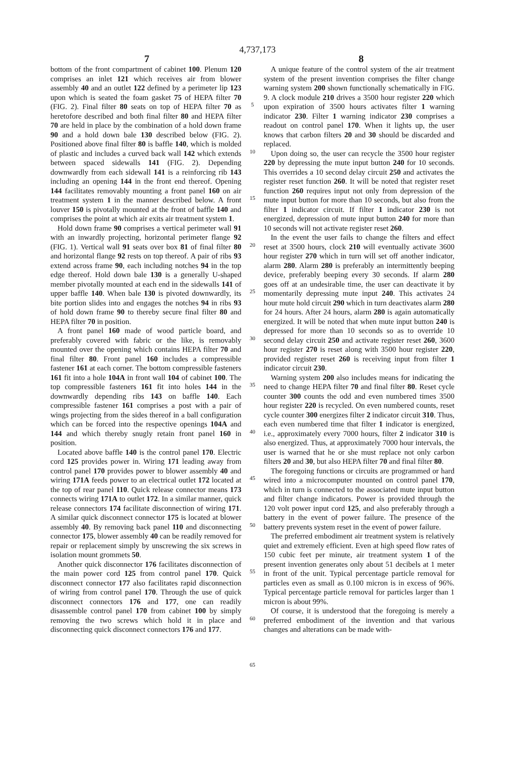4,737,173
7 8
bottom of the front compartment of cabinet 100. Plenum 120 comprises an inlet 121 which receives air from blower assembly 40 and an outlet 122 defined by a perimeter lip 123 upon which is seated the foam gasket 75 of HEPA filter 70 (FIG. 2). Final filter 80 seats on top of HEPA filter 70 as heretofore described and both final filter 80 and HEPA filter 70 are held in place by the combination of a hold down frame 90 and a hold down bale 130 described below (FIG. 2). Positioned above final filter 80 is baffle 140, which is molded of plastic and includes a curved back wall 142 which extends between spaced sidewalls 141 (FIG. 2). Depending downwardly from each sidewall 141 is a reinforcing rib 143 including an opening 144 in the front end thereof. Opening 144 facilitates removably mounting a front panel 160 on air treatment system 1 in the manner described below. A front louver 150 is pivotally mounted at the front of baffle 140 and comprises the point at which air exits air treatment system 1.
Hold down frame 90 comprises a vertical perimeter wall 91 with an inwardly projecting, horizontal perimeter flange 92 (FIG. 1). Vertical wall 91 seats over box 81 of final filter 80 and horizontal flange 92 rests on top thereof. A pair of ribs 93 extend across frame 90, each including notches 94 in the top edge thereof. Hold down bale 130 is a generally U-shaped member pivotally mounted at each end in the sidewalls 141 of upper baffle 140. When bale 130 is pivoted downwardly, its bite portion slides into and engages the notches 94 in ribs 93 of hold down frame 90 to thereby secure final filter 80 and HEPA filter 70 in position.
A front panel 160 made of wood particle board, and preferably covered with fabric or the like, is removably mounted over the opening which contains HEPA filter 70 and final filter 80. Front panel 160 includes a compressible fastener 161 at each corner. The bottom compressible fasteners 161 fit into a hole 104A in front wall 104 of cabinet 100. The top compressible fasteners 161 fit into holes 144 in the downwardly depending ribs 143 on baffle 140. Each compressible fastener 161 comprises a post with a pair of wings projecting from the sides thereof in a ball configuration which can be forced into the respective openings 104A and 144 and which thereby snugly retain front panel 160 in position.
Located above baffle 140 is the control panel 170. Electric cord 125 provides power in. Wiring 171 leading away from control panel 170 provides power to blower assembly 40 and wiring 171A feeds power to an electrical outlet 172 located at the top of rear panel 110. Quick release connector means 173 connects wiring 171A to outlet 172. In a similar manner, quick release connectors 174 facilitate disconnection of wiring 171. A similar quick disconnect connector 175 is located at blower assembly 40. By removing back panel 110 and disconnecting connector 175, blower assembly 40 can be readily removed for repair or replacement simply by unscrewing the six screws in isolation mount grommets 50.
Another quick disconnector 176 facilitates disconnection of the main power cord 125 from control panel 170. Quick disconnect connector 177 also facilitates rapid disconnection of wiring from control panel 170. Through the use of quick disconnect connectors 176 and 177, one can readily disassemble control panel 170 from cabinet 100 by simply removing the two screws which hold it in place and disconnecting quick disconnect connectors 176 and 177.
5
10
15
20
25
30
35
40
45
50
55
60
65
A unique feature of the control system of the air treatment system of the present invention comprises the filter change warning system 200 shown functionally schematically in FIG. 9. A clock module 210 drives a 3500 hour register 220 which upon expiration of 3500 hours activates filter 1 warning indicator 230. Filter 1 warning indicator 230 comprises a readout on control panel 170. When it lights up, the user knows that carbon filters 20 and 30 should be discarded and replaced.
Upon doing so, the user can recycle the 3500 hour register 220 by depressing the mute input button 240 for 10 seconds. This overrides a 10 second delay circuit 250 and activates the register reset function 260. It will be noted that register reset function 260 requires input not only from depression of the mute input button for more than 10 seconds, but also from the filter 1 indicator circuit. If filter 1 indicator 230 is not energized, depression of mute input button 240 for more than 10 seconds will not activate register reset 260.
In the event the user fails to change the filters and effect reset at 3500 hours, clock 210 will eventually activate 3600 hour register 270 which in turn will set off another indicator, alarm 280. Alarm 280 is preferably an intermittently beeping device, preferably beeping every 30 seconds. If alarm 280 goes off at an undesirable time, the user can deactivate it by momentarily depressing mute input 240. This activates 24 hour mute hold circuit 290 which in turn deactivates alarm 280 for 24 hours. After 24 hours, alarm 280 is again automatically energized. It will be noted that when mute input button 240 is depressed for more than 10 seconds so as to override 10 second delay circuit 250 and activate register reset 260, 3600 hour register 270 is reset along with 3500 hour register 220, provided register reset 260 is receiving input from filter 1 indicator circuit 230.
Warning system 200 also includes means for indicating the need to change HEPA filter 70 and final filter 80. Reset cycle counter 300 counts the odd and even numbered times 3500 hour register 220 is recycled. On even numbered counts, reset cycle counter 300 energizes filter 2 indicator circuit 310. Thus, each even numbered time that filter 1 indicator is energized, i.e., approximately every 7000 hours, filter 2 indicator 310 is also energized. Thus, at approximately 7000 hour intervals, the user is warned that he or she must replace not only carbon filters 20 and 30, but also HEPA filter 70 and final filter 80.
The foregoing functions or circuits are programmed or hard wired into a microcomputer mounted on control panel 170, which in turn is connected to the associated mute input button and filter change indicators. Power is provided through the 120 volt power input cord 125, and also preferably through a battery in the event of power failure. The presence of the battery prevents system reset in the event of power failure.
The preferred embodiment air treatment system is relatively quiet and extremely efficient. Even at high speed flow rates of 150 cubic feet per minute, air treatment system 1 of the present invention generates only about 51 decibels at 1 meter in front of the unit. Typical percentage particle removal for particles even as small as 0.100 micron is in excess of 96%. Typical percentage particle removal for particles larger than 1 micron is about 99%.
Of course, it is understood that the foregoing is merely a preferred embodiment of the invention and that various changes and alterations can be made with-